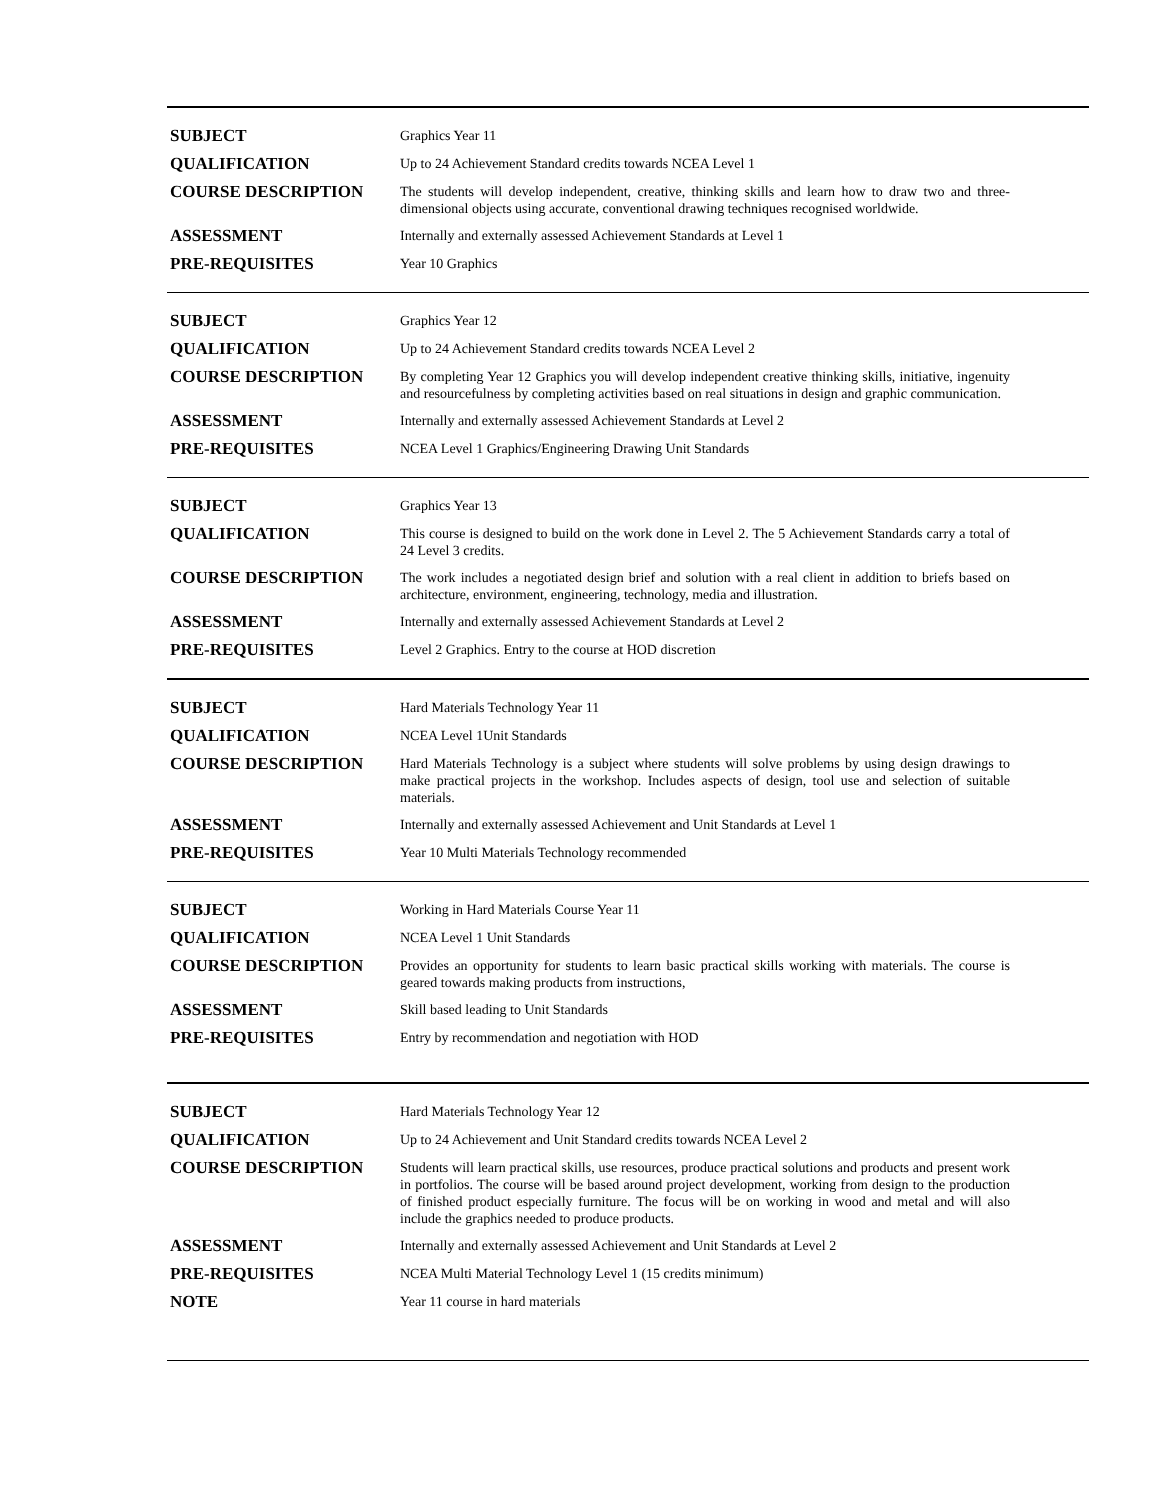| SUBJECT | Graphics Year 11 |
| QUALIFICATION | Up to 24 Achievement Standard credits towards NCEA Level 1 |
| COURSE DESCRIPTION | The students will develop independent, creative, thinking skills and learn how to draw two and three-dimensional objects using accurate, conventional drawing techniques recognised worldwide. |
| ASSESSMENT | Internally and externally assessed Achievement Standards at Level 1 |
| PRE-REQUISITES | Year 10 Graphics |
| SUBJECT | Graphics Year 12 |
| QUALIFICATION | Up to 24 Achievement Standard credits towards NCEA Level 2 |
| COURSE DESCRIPTION | By completing Year 12 Graphics you will develop independent creative thinking skills, initiative, ingenuity and resourcefulness by completing activities based on real situations in design and graphic communication. |
| ASSESSMENT | Internally and externally assessed Achievement Standards at Level 2 |
| PRE-REQUISITES | NCEA Level 1 Graphics/Engineering Drawing Unit Standards |
| SUBJECT | Graphics Year 13 |
| QUALIFICATION | This course is designed to build on the work done in Level 2. The 5 Achievement Standards carry a total of 24 Level 3 credits. |
| COURSE DESCRIPTION | The work includes a negotiated design brief and solution with a real client in addition to briefs based on architecture, environment, engineering, technology, media and illustration. |
| ASSESSMENT | Internally and externally assessed Achievement Standards at Level 2 |
| PRE-REQUISITES | Level 2 Graphics. Entry to the course at HOD discretion |
| SUBJECT | Hard Materials Technology Year 11 |
| QUALIFICATION | NCEA Level 1Unit Standards |
| COURSE DESCRIPTION | Hard Materials Technology is a subject where students will solve problems by using design drawings to make practical projects in the workshop. Includes aspects of design, tool use and selection of suitable materials. |
| ASSESSMENT | Internally and externally assessed Achievement and Unit Standards at Level 1 |
| PRE-REQUISITES | Year 10 Multi Materials Technology recommended |
| SUBJECT | Working in Hard Materials Course Year 11 |
| QUALIFICATION | NCEA Level 1 Unit Standards |
| COURSE DESCRIPTION | Provides an opportunity for students to learn basic practical skills working with materials. The course is geared towards making products from instructions, |
| ASSESSMENT | Skill based leading to Unit Standards |
| PRE-REQUISITES | Entry by recommendation and negotiation with HOD |
| SUBJECT | Hard Materials Technology Year 12 |
| QUALIFICATION | Up to 24 Achievement and Unit Standard credits towards NCEA Level 2 |
| COURSE DESCRIPTION | Students will learn practical skills, use resources, produce practical solutions and products and present work in portfolios. The course will be based around project development, working from design to the production of finished product especially furniture. The focus will be on working in wood and metal and will also include the graphics needed to produce products. |
| ASSESSMENT | Internally and externally assessed Achievement and Unit Standards at Level 2 |
| PRE-REQUISITES | NCEA Multi Material Technology Level 1 (15 credits minimum) |
| NOTE | Year 11 course in hard materials |